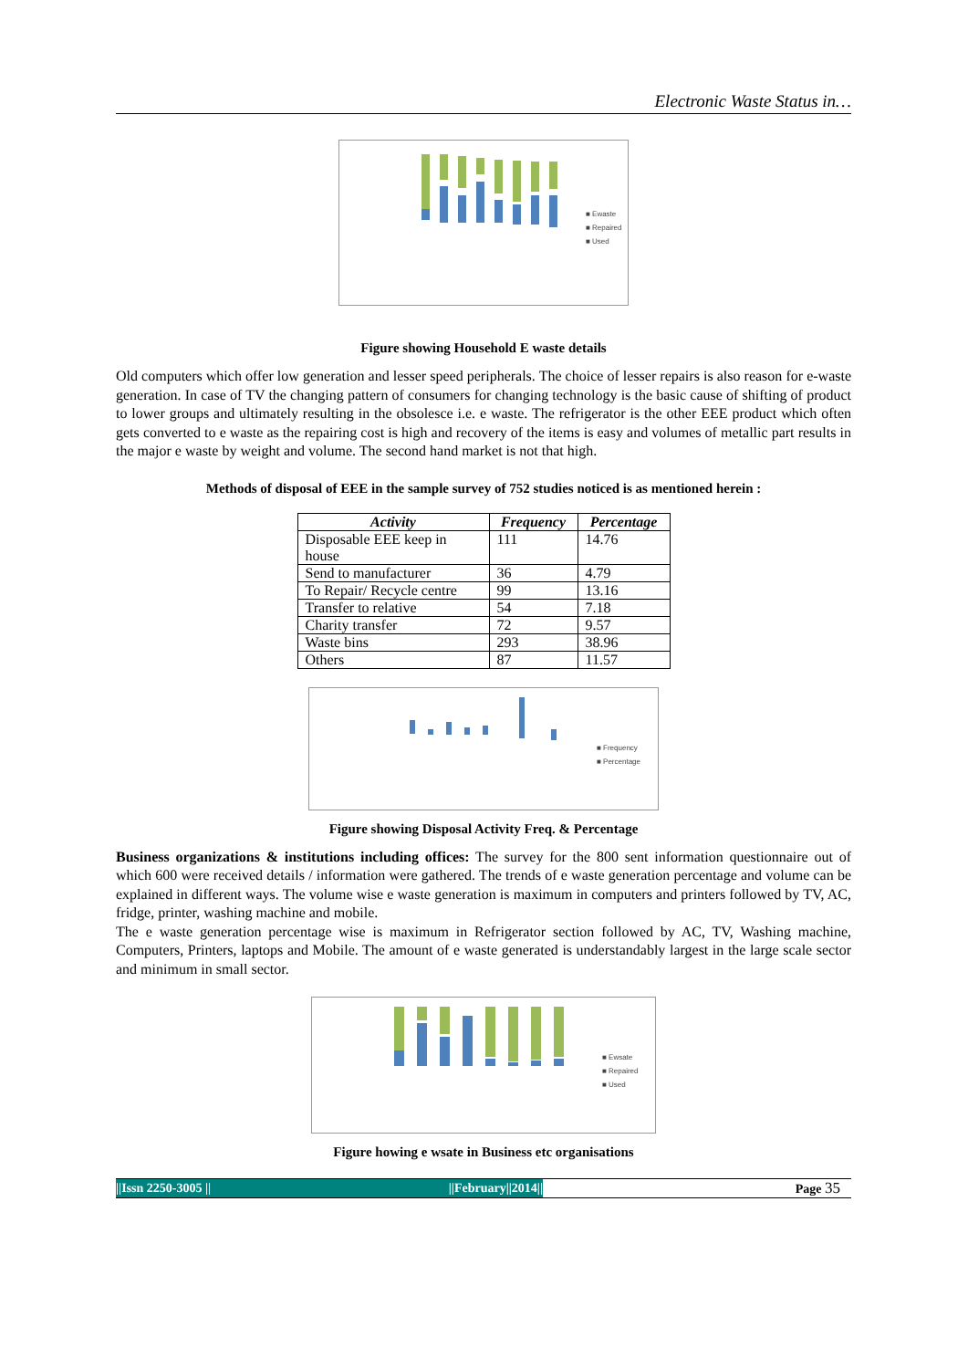Electronic Waste Status in…
■ Ewaste
■ Repaired
■ Used
Figure showing Household E waste details
Old computers which offer low generation and lesser speed peripherals. The choice of lesser repairs is also reason for e-waste generation. In case of TV the changing pattern of consumers for changing technology is the basic cause of shifting of product to lower groups and ultimately resulting in the obsolesce i.e. e waste. The refrigerator is the other EEE product which often gets converted to e waste as the repairing cost is high and recovery of the items is easy and volumes of metallic part results in the major e waste by weight and volume. The second hand market is not that high.
Methods of disposal of EEE in the sample survey of 752 studies noticed is as mentioned herein :
| Activity | Frequency | Percentage |
| --- | --- | --- |
| Disposable EEE keep in house | 111 | 14.76 |
| Send to manufacturer | 36 | 4.79 |
| To Repair/ Recycle centre | 99 | 13.16 |
| Transfer to relative | 54 | 7.18 |
| Charity transfer | 72 | 9.57 |
| Waste bins | 293 | 38.96 |
| Others | 87 | 11.57 |
■ Frequency
■ Percentage
Figure showing Disposal Activity Freq. & Percentage
Business organizations & institutions including offices: The survey for the 800 sent information questionnaire out of which 600 were received details / information were gathered. The trends of e waste generation percentage and volume can be explained in different ways. The volume wise e waste generation is maximum in computers and printers followed by TV, AC, fridge, printer, washing machine and mobile.
The e waste generation percentage wise is maximum in Refrigerator section followed by AC, TV, Washing machine, Computers, Printers, laptops and Mobile. The amount of e waste generated is understandably largest in the large scale sector and minimum in small sector.
■ Ewsate
■ Repaired
■ Used
Figure howing e wsate in Business etc organisations
||Issn 2250-3005 || ||February||2014||
Page 35